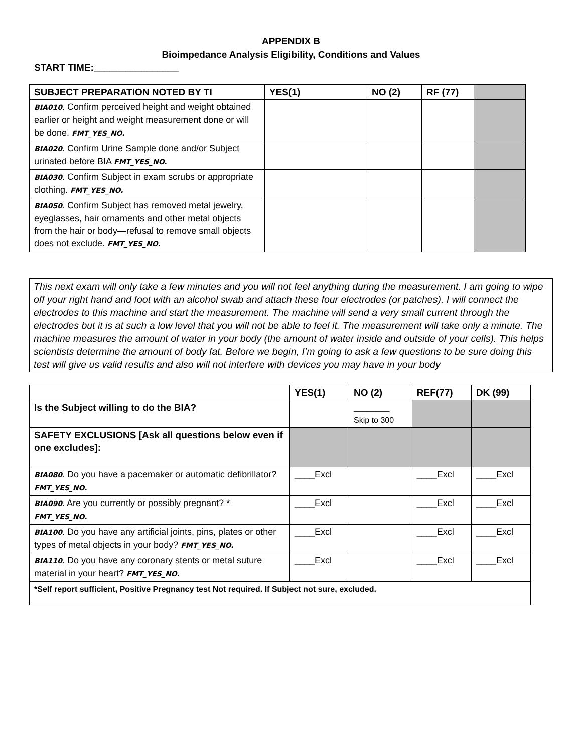APPENDIX B
Bioimpedance Analysis Eligibility, Conditions and Values
START TIME:________________
| SUBJECT PREPARATION NOTED BY TI | YES(1) | NO (2) | RF (77) | |
| --- | --- | --- | --- | --- |
| BIA010 . Confirm perceived height and weight obtained earlier or height and weight measurement done or will be done. FMT_YES_NO. | | | | |
| BIA020 . Confirm Urine Sample done and/or Subject urinated before BIA FMT_YES_NO. | | | | |
| BIA030 . Confirm Subject in exam scrubs or appropriate clothing. FMT_YES_NO. | | | | |
| BIA050 . Confirm Subject has removed metal jewelry, eyeglasses, hair ornaments and other metal objects from the hair or body—refusal to remove small objects does not exclude. FMT_YES_NO. | | | | |
This next exam will only take a few minutes and you will not feel anything during the measurement. I am going to wipe off your right hand and foot with an alcohol swab and attach these four electrodes (or patches). I will connect the electrodes to this machine and start the measurement. The machine will send a very small current through the electrodes but it is at such a low level that you will not be able to feel it. The measurement will take only a minute. The machine measures the amount of water in your body (the amount of water inside and outside of your cells). This helps scientists determine the amount of body fat. Before we begin, I’m going to ask a few questions to be sure doing this test will give us valid results and also will not interfere with devices you may have in your body
| | YES(1) | NO (2) | REF(77) | DK (99) |
| --- | --- | --- | --- | --- |
| Is the Subject willing to do the BIA? | | ________ Skip to 300 | | |
| SAFETY EXCLUSIONS [Ask all questions below even if one excludes]: | | | | |
| BIA080 . Do you have a pacemaker or automatic defibrillator? FMT_YES_NO. | ____Excl | | ____Excl | ____Excl |
| BIA090 . Are you currently or possibly pregnant? * FMT_YES_NO. | ____Excl | | ____Excl | ____Excl |
| BIA100 . Do you have any artificial joints, pins, plates or other types of metal objects in your body? FMT_YES_NO. | ____Excl | | ____Excl | ____Excl |
| BIA110 . Do you have any coronary stents or metal suture material in your heart? FMT_YES_NO. | ____Excl | | ____Excl | ____Excl |
| *Self report sufficient, Positive Pregnancy test Not required. If Subject not sure, excluded. | | | | |